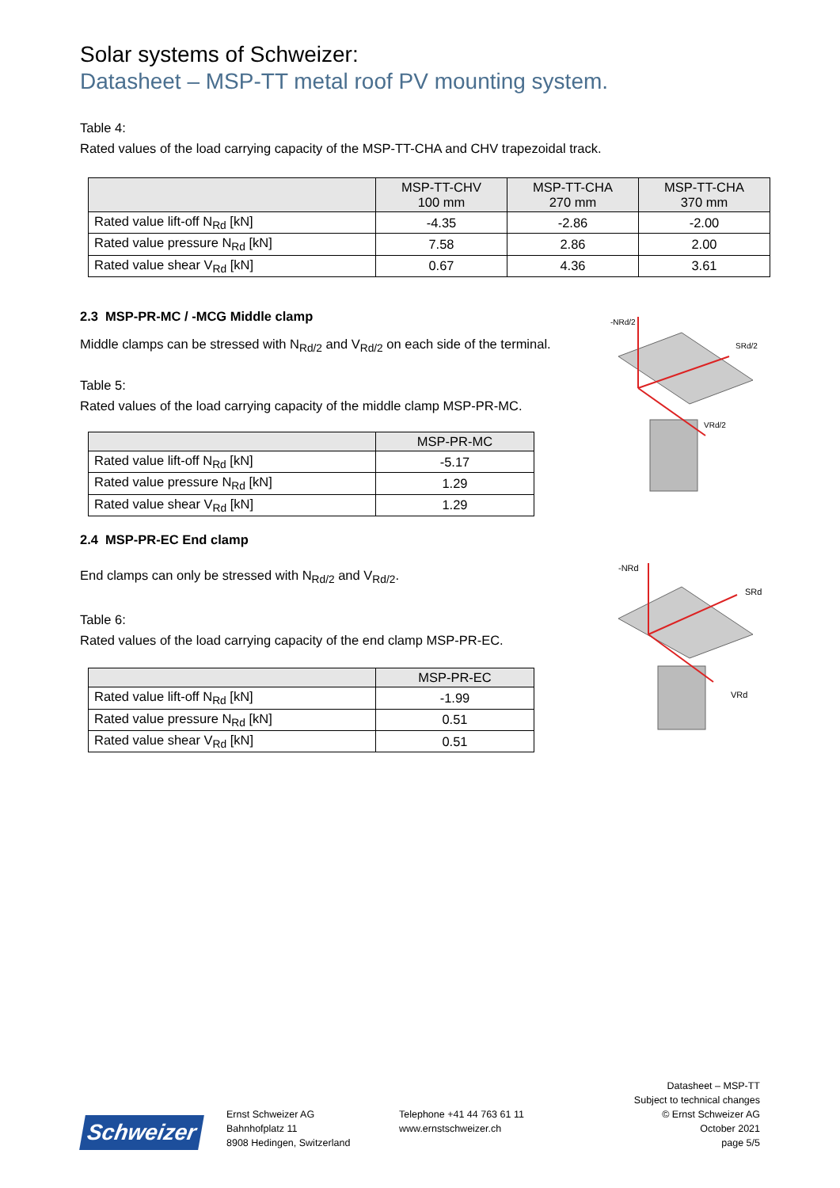Solar systems of Schweizer:
Datasheet – MSP-TT metal roof PV mounting system.
Table 4:
Rated values of the load carrying capacity of the MSP-TT-CHA and CHV trapezoidal track.
| | MSP-TT-CHV 100 mm | MSP-TT-CHA 270 mm | MSP-TT-CHA 370 mm |
| --- | --- | --- | --- |
| Rated value lift-off N<sub>Rd</sub> [kN] | -4.35 | -2.86 | -2.00 |
| Rated value pressure N<sub>Rd</sub> [kN] | 7.58 | 2.86 | 2.00 |
| Rated value shear V<sub>Rd</sub> [kN] | 0.67 | 4.36 | 3.61 |
2.3 MSP-PR-MC / -MCG Middle clamp
Middle clamps can be stressed with N<sub>Rd/2</sub> and V<sub>Rd/2</sub> on each side of the terminal.
Table 5:
Rated values of the load carrying capacity of the middle clamp MSP-PR-MC.
| | MSP-PR-MC |
| --- | --- |
| Rated value lift-off N<sub>Rd</sub> [kN] | -5.17 |
| Rated value pressure N<sub>Rd</sub> [kN] | 1.29 |
| Rated value shear V<sub>Rd</sub> [kN] | 1.29 |
-NRd/2
SRd/2
VRd/2
2.4 MSP-PR-EC End clamp
End clamps can only be stressed with N<sub>Rd/2</sub> and V<sub>Rd/2</sub>.
Table 6:
Rated values of the load carrying capacity of the end clamp MSP-PR-EC.
| | MSP-PR-EC |
| --- | --- |
| Rated value lift-off N<sub>Rd</sub> [kN] | -1.99 |
| Rated value pressure N<sub>Rd</sub> [kN] | 0.51 |
| Rated value shear V<sub>Rd</sub> [kN] | 0.51 |
-NRd
SRd
VRd
Schweizer
Ernst Schweizer AG
Bahnhofplatz 11
8908 Hedingen, Switzerland
Telephone +41 44 763 61 11
www.ernstschweizer.ch
Datasheet – MSP-TT
Subject to technical changes
© Ernst Schweizer AG
October 2021
page 5/5